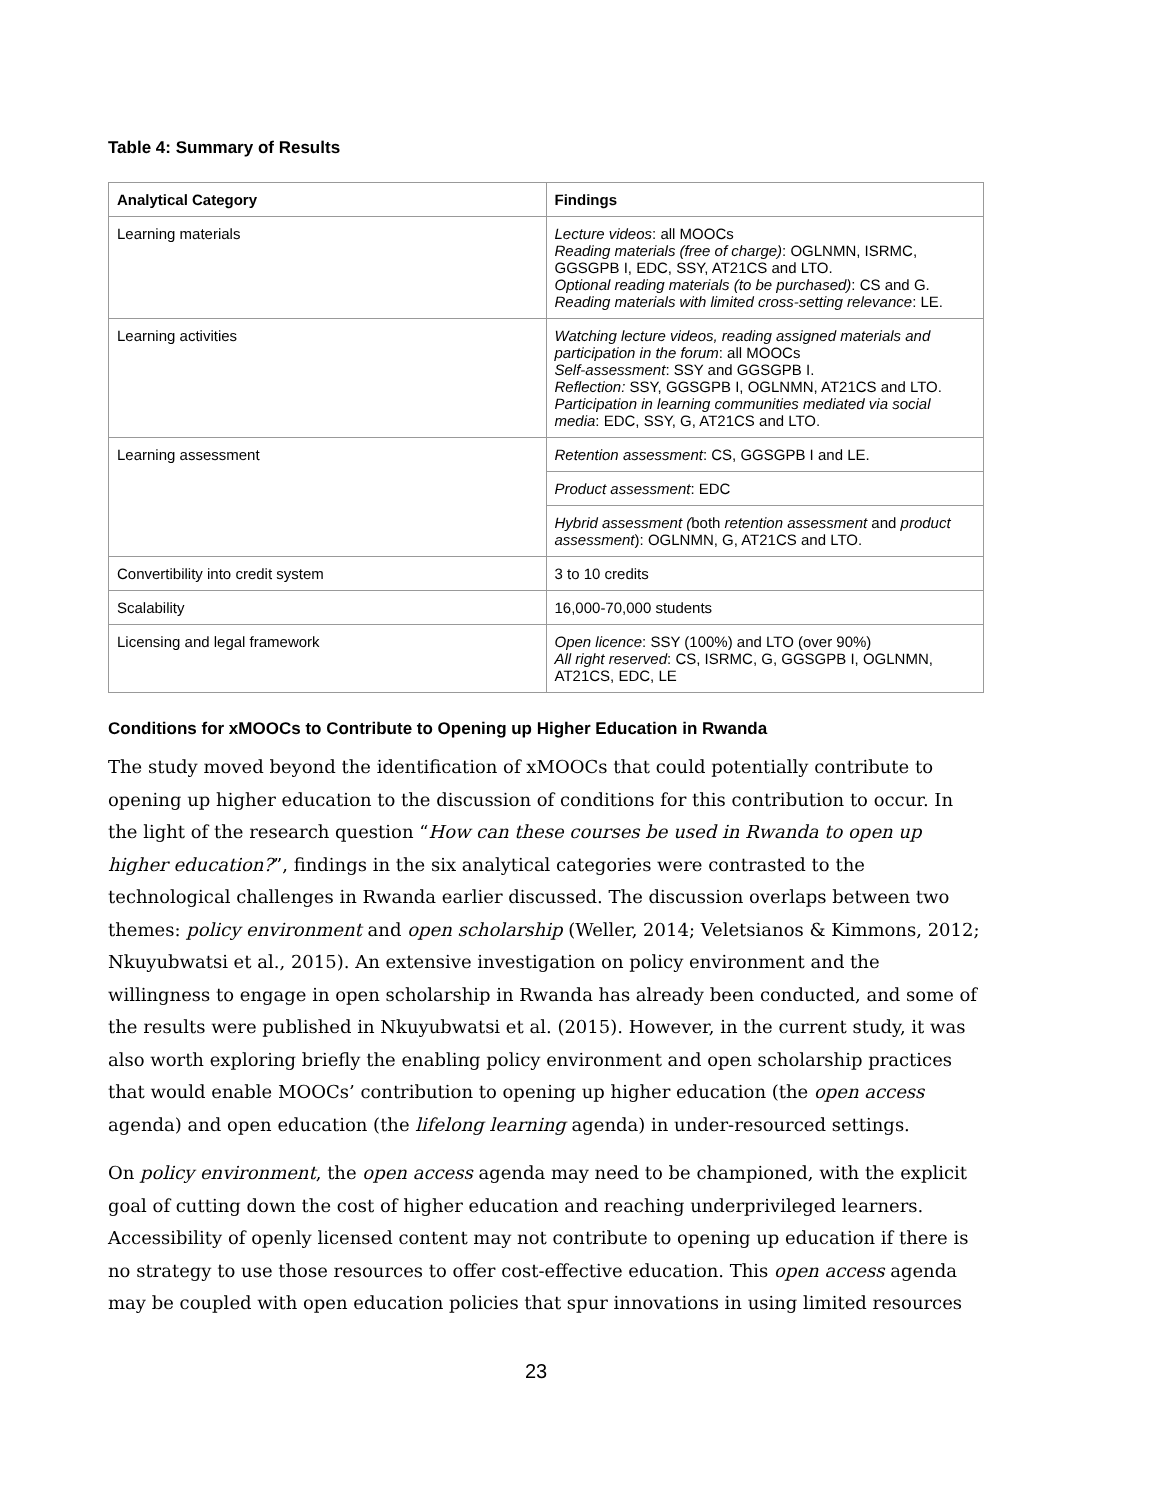Table 4: Summary of Results
| Analytical Category | Findings |
| --- | --- |
| Learning materials | Lecture videos : all MOOCs Reading materials (free of charge) : OGLNMN, ISRMC, GGSGPB I, EDC, SSY, AT21CS and LTO. Optional reading materials (to be purchased) : CS and G. Reading materials with limited cross-setting relevance : LE. |
| Learning activities | Watching lecture videos, reading assigned materials and participation in the forum : all MOOCs Self-assessment : SSY and GGSGPB I. Reflection: SSY, GGSGPB I, OGLNMN, AT21CS and LTO. Participation in learning communities mediated via social media : EDC, SSY, G, AT21CS and LTO. |
| Learning assessment | Retention assessment : CS, GGSGPB I and LE. |
| | Product assessment : EDC |
| | Hybrid assessment ( both retention assessment and product assessment ): OGLNMN, G, AT21CS and LTO. |
| Convertibility into credit system | 3 to 10 credits |
| Scalability | 16,000-70,000 students |
| Licensing and legal framework | Open licence : SSY (100%) and LTO (over 90%) All right reserved : CS, ISRMC, G, GGSGPB I, OGLNMN, AT21CS, EDC, LE |
Conditions for xMOOCs to Contribute to Opening up Higher Education in Rwanda
The study moved beyond the identification of xMOOCs that could potentially contribute to opening up higher education to the discussion of conditions for this contribution to occur. In the light of the research question “How can these courses be used in Rwanda to open up higher education?”, findings in the six analytical categories were contrasted to the technological challenges in Rwanda earlier discussed. The discussion overlaps between two themes: policy environment and open scholarship (Weller, 2014; Veletsianos & Kimmons, 2012; Nkuyubwatsi et al., 2015). An extensive investigation on policy environment and the willingness to engage in open scholarship in Rwanda has already been conducted, and some of the results were published in Nkuyubwatsi et al. (2015). However, in the current study, it was also worth exploring briefly the enabling policy environment and open scholarship practices that would enable MOOCs’ contribution to opening up higher education (the open access agenda) and open education (the lifelong learning agenda) in under-resourced settings.
On policy environment, the open access agenda may need to be championed, with the explicit goal of cutting down the cost of higher education and reaching underprivileged learners. Accessibility of openly licensed content may not contribute to opening up education if there is no strategy to use those resources to offer cost-effective education. This open access agenda may be coupled with open education policies that spur innovations in using limited resources
23